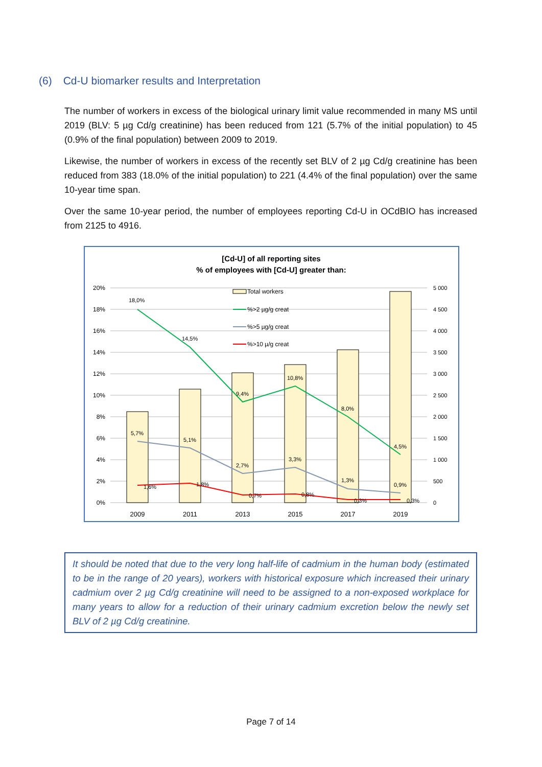(6) Cd-U biomarker results and Interpretation
The number of workers in excess of the biological urinary limit value recommended in many MS until 2019 (BLV: 5 µg Cd/g creatinine) has been reduced from 121 (5.7% of the initial population) to 45 (0.9% of the final population) between 2009 to 2019.
Likewise, the number of workers in excess of the recently set BLV of 2 µg Cd/g creatinine has been reduced from 383 (18.0% of the initial population) to 221 (4.4% of the final population) over the same 10-year time span.
Over the same 10-year period, the number of employees reporting Cd-U in OCdBIO has increased from 2125 to 4916.
[Cd-U] of all reporting sites
% of employees with [Cd-U] greater than:
20%
18%
16%
14%
12%
10%
8%
6%
4%
2%
0%
5 000
4 500
4 000
3 500
3 000
2 500
2 000
1 500
1 000
500
0
18,0%
14,5%
9,4%
10,8%
8,0%
4,5%
5,7%
5,1%
2,7%
3,3%
1,3%
0,9%
1,6%
1,8%
0,7%
0,8%
0,3%
0,3%
Total workers
%>2 µg/g creat
%>5 µg/g creat
%>10 µ/g creat
2009
2011
2013
2015
2017
2019
It should be noted that due to the very long half-life of cadmium in the human body (estimated to be in the range of 20 years), workers with historical exposure which increased their urinary cadmium over 2 µg Cd/g creatinine will need to be assigned to a non-exposed workplace for many years to allow for a reduction of their urinary cadmium excretion below the newly set BLV of 2 µg Cd/g creatinine.
Page 7 of 14